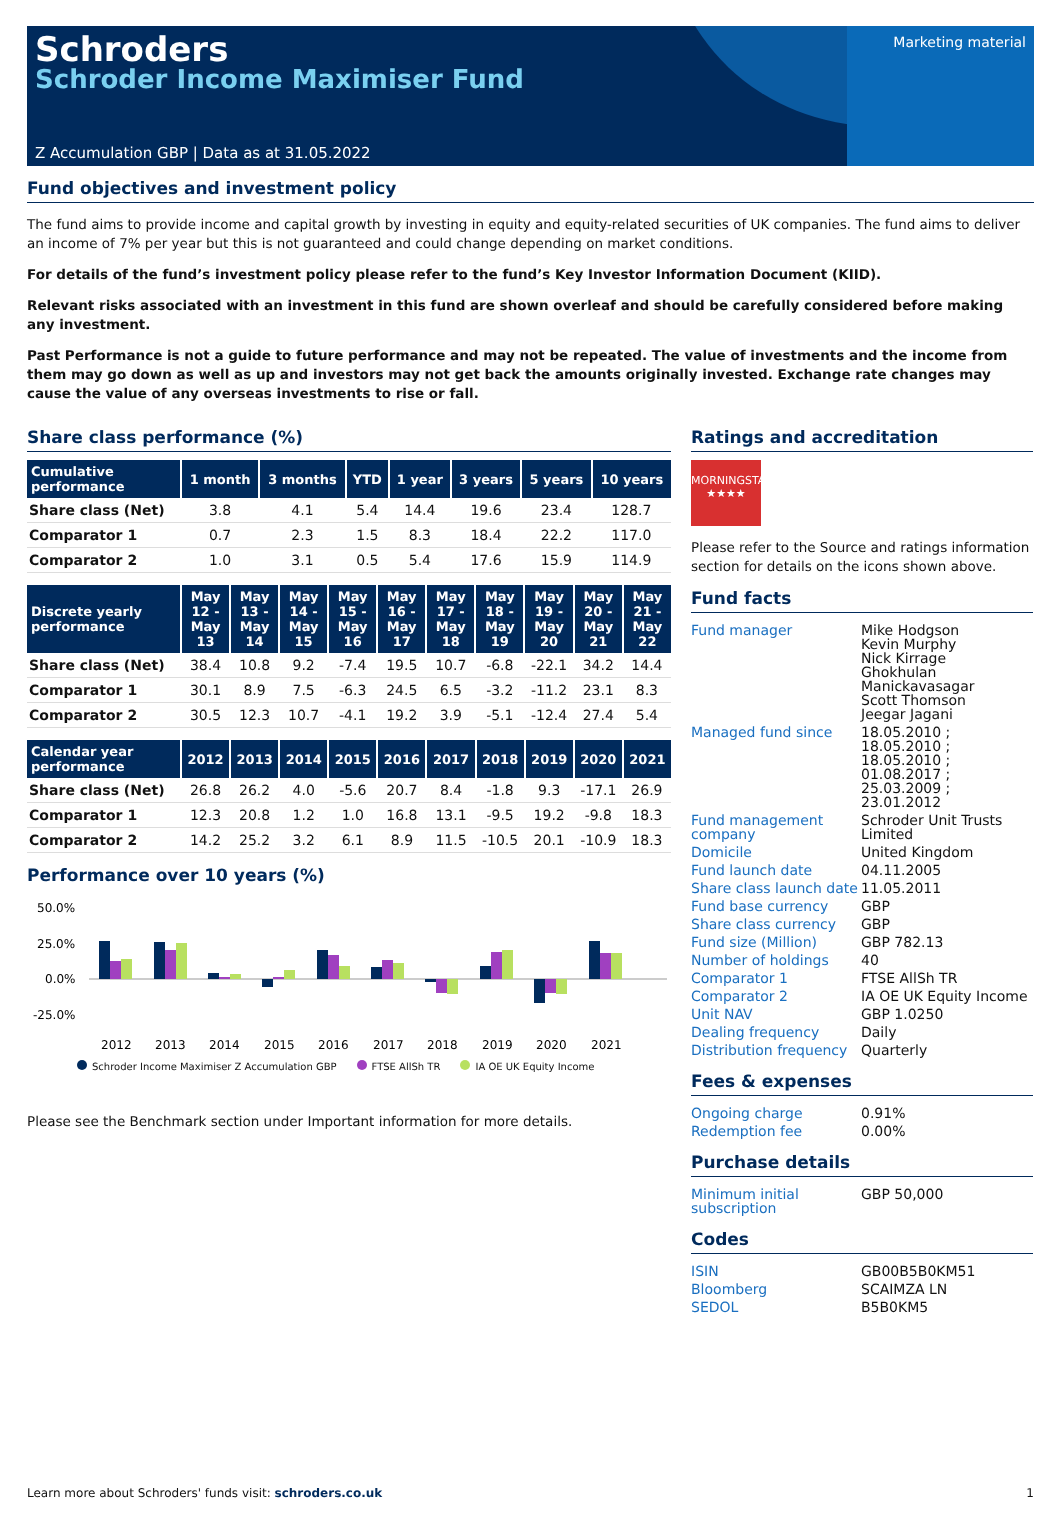Marketing material
Schroders
Schroder Income Maximiser Fund
Z Accumulation GBP | Data as at 31.05.2022
Fund objectives and investment policy
The fund aims to provide income and capital growth by investing in equity and equity-related securities of UK companies. The fund aims to deliver an income of 7% per year but this is not guaranteed and could change depending on market conditions.
For details of the fund’s investment policy please refer to the fund’s Key Investor Information Document (KIID).
Relevant risks associated with an investment in this fund are shown overleaf and should be carefully considered before making any investment.
Past Performance is not a guide to future performance and may not be repeated. The value of investments and the income from them may go down as well as up and investors may not get back the amounts originally invested. Exchange rate changes may cause the value of any overseas investments to rise or fall.
Share class performance (%)
| Cumulative performance | 1 month | 3 months | YTD | 1 year | 3 years | 5 years | 10 years |
| --- | --- | --- | --- | --- | --- | --- | --- |
| Share class (Net) | 3.8 | 4.1 | 5.4 | 14.4 | 19.6 | 23.4 | 128.7 |
| Comparator 1 | 0.7 | 2.3 | 1.5 | 8.3 | 18.4 | 22.2 | 117.0 |
| Comparator 2 | 1.0 | 3.1 | 0.5 | 5.4 | 17.6 | 15.9 | 114.9 |
| Discrete yearly performance | May 12 - May 13 | May 13 - May 14 | May 14 - May 15 | May 15 - May 16 | May 16 - May 17 | May 17 - May 18 | May 18 - May 19 | May 19 - May 20 | May 20 - May 21 | May 21 - May 22 |
| --- | --- | --- | --- | --- | --- | --- | --- | --- | --- | --- |
| Share class (Net) | 38.4 | 10.8 | 9.2 | -7.4 | 19.5 | 10.7 | -6.8 | -22.1 | 34.2 | 14.4 |
| Comparator 1 | 30.1 | 8.9 | 7.5 | -6.3 | 24.5 | 6.5 | -3.2 | -11.2 | 23.1 | 8.3 |
| Comparator 2 | 30.5 | 12.3 | 10.7 | -4.1 | 19.2 | 3.9 | -5.1 | -12.4 | 27.4 | 5.4 |
| Calendar year performance | 2012 | 2013 | 2014 | 2015 | 2016 | 2017 | 2018 | 2019 | 2020 | 2021 |
| --- | --- | --- | --- | --- | --- | --- | --- | --- | --- | --- |
| Share class (Net) | 26.8 | 26.2 | 4.0 | -5.6 | 20.7 | 8.4 | -1.8 | 9.3 | -17.1 | 26.9 |
| Comparator 1 | 12.3 | 20.8 | 1.2 | 1.0 | 16.8 | 13.1 | -9.5 | 19.2 | -9.8 | 18.3 |
| Comparator 2 | 14.2 | 25.2 | 3.2 | 6.1 | 8.9 | 11.5 | -10.5 | 20.1 | -10.9 | 18.3 |
Performance over 10 years (%)
50.0%
25.0%
0.0%
-25.0%
2012
2013
2014
2015
2016
2017
2018
2019
2020
2021
Schroder Income Maximiser Z Accumulation GBP FTSE AllSh TR IA OE UK Equity Income
Please see the Benchmark section under Important information for more details.
Ratings and accreditation
MORNINGSTAR
★★★★
Please refer to the Source and ratings information section for details on the icons shown above.
Fund facts
| Fund manager | Mike Hodgson Kevin Murphy Nick Kirrage Ghokhulan Manickavasagar Scott Thomson Jeegar Jagani |
| Managed fund since | 18.05.2010 ; 18.05.2010 ; 18.05.2010 ; 01.08.2017 ; 25.03.2009 ; 23.01.2012 |
| Fund management company | Schroder Unit Trusts Limited |
| Domicile | United Kingdom |
| Fund launch date | 04.11.2005 |
| Share class launch date | 11.05.2011 |
| Fund base currency | GBP |
| Share class currency | GBP |
| Fund size (Million) | GBP 782.13 |
| Number of holdings | 40 |
| Comparator 1 | FTSE AllSh TR |
| Comparator 2 | IA OE UK Equity Income |
| Unit NAV | GBP 1.0250 |
| Dealing frequency | Daily |
| Distribution frequency | Quarterly |
Fees & expenses
| Ongoing charge | 0.91% |
| Redemption fee | 0.00% |
Purchase details
| Minimum initial subscription | GBP 50,000 |
Codes
| ISIN | GB00B5B0KM51 |
| Bloomberg | SCAIMZA LN |
| SEDOL | B5B0KM5 |
Learn more about Schroders' funds visit: schroders.co.uk 1